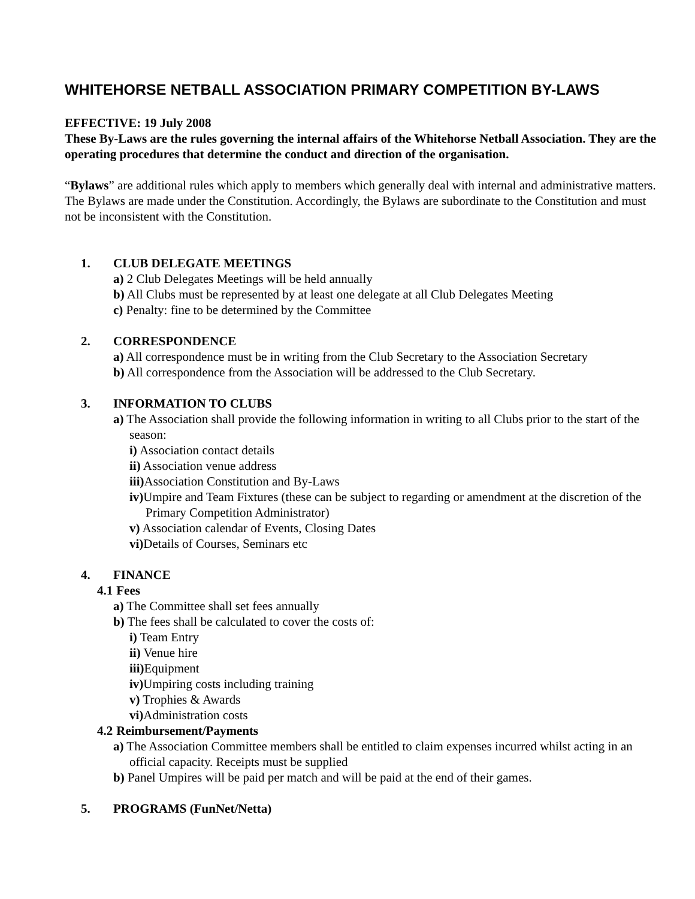WHITEHORSE NETBALL ASSOCIATION PRIMARY COMPETITION BY-LAWS
EFFECTIVE: 19 July 2008
These By-Laws are the rules governing the internal affairs of the Whitehorse Netball Association. They are the operating procedures that determine the conduct and direction of the organisation.
“Bylaws” are additional rules which apply to members which generally deal with internal and administrative matters. The Bylaws are made under the Constitution. Accordingly, the Bylaws are subordinate to the Constitution and must not be inconsistent with the Constitution.
1. CLUB DELEGATE MEETINGS
a) 2 Club Delegates Meetings will be held annually
b) All Clubs must be represented by at least one delegate at all Club Delegates Meeting
c) Penalty: fine to be determined by the Committee
2. CORRESPONDENCE
a) All correspondence must be in writing from the Club Secretary to the Association Secretary
b) All correspondence from the Association will be addressed to the Club Secretary.
3. INFORMATION TO CLUBS
a) The Association shall provide the following information in writing to all Clubs prior to the start of the season:
i) Association contact details
ii) Association venue address
iii) Association Constitution and By-Laws
iv) Umpire and Team Fixtures (these can be subject to regarding or amendment at the discretion of the Primary Competition Administrator)
v) Association calendar of Events, Closing Dates
vi) Details of Courses, Seminars etc
4. FINANCE
4.1 Fees
a) The Committee shall set fees annually
b) The fees shall be calculated to cover the costs of:
i) Team Entry
ii) Venue hire
iii) Equipment
iv) Umpiring costs including training
v) Trophies & Awards
vi) Administration costs
4.2 Reimbursement/Payments
a) The Association Committee members shall be entitled to claim expenses incurred whilst acting in an official capacity. Receipts must be supplied
b) Panel Umpires will be paid per match and will be paid at the end of their games.
5. PROGRAMS (FunNet/Netta)